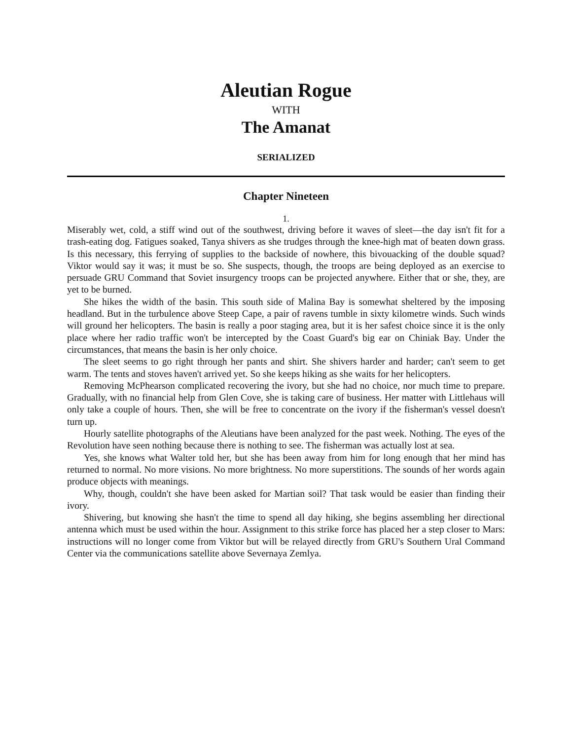Aleutian Rogue
WITH
The Amanat
SERIALIZED
Chapter Nineteen
1.
Miserably wet, cold, a stiff wind out of the southwest, driving before it waves of sleet—the day isn't fit for a trash-eating dog. Fatigues soaked, Tanya shivers as she trudges through the knee-high mat of beaten down grass. Is this necessary, this ferrying of supplies to the backside of nowhere, this bivouacking of the double squad? Viktor would say it was; it must be so. She suspects, though, the troops are being deployed as an exercise to persuade GRU Command that Soviet insurgency troops can be projected anywhere. Either that or she, they, are yet to be burned.
She hikes the width of the basin. This south side of Malina Bay is somewhat sheltered by the imposing headland. But in the turbulence above Steep Cape, a pair of ravens tumble in sixty kilometre winds. Such winds will ground her helicopters. The basin is really a poor staging area, but it is her safest choice since it is the only place where her radio traffic won't be intercepted by the Coast Guard's big ear on Chiniak Bay. Under the circumstances, that means the basin is her only choice.
The sleet seems to go right through her pants and shirt. She shivers harder and harder; can't seem to get warm. The tents and stoves haven't arrived yet. So she keeps hiking as she waits for her helicopters.
Removing McPhearson complicated recovering the ivory, but she had no choice, nor much time to prepare. Gradually, with no financial help from Glen Cove, she is taking care of business. Her matter with Littlehaus will only take a couple of hours. Then, she will be free to concentrate on the ivory if the fisherman's vessel doesn't turn up.
Hourly satellite photographs of the Aleutians have been analyzed for the past week. Nothing. The eyes of the Revolution have seen nothing because there is nothing to see. The fisherman was actually lost at sea.
Yes, she knows what Walter told her, but she has been away from him for long enough that her mind has returned to normal. No more visions. No more brightness. No more superstitions. The sounds of her words again produce objects with meanings.
Why, though, couldn't she have been asked for Martian soil? That task would be easier than finding their ivory.
Shivering, but knowing she hasn't the time to spend all day hiking, she begins assembling her directional antenna which must be used within the hour. Assignment to this strike force has placed her a step closer to Mars: instructions will no longer come from Viktor but will be relayed directly from GRU's Southern Ural Command Center via the communications satellite above Severnaya Zemlya.